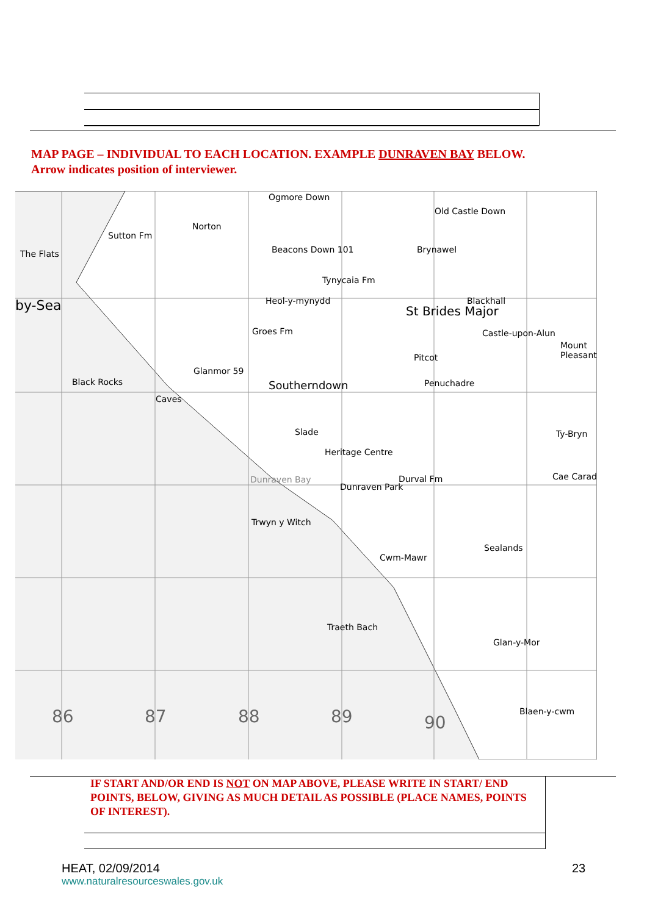MAP PAGE – INDIVIDUAL TO EACH LOCATION. EXAMPLE DUNRAVEN BAY BELOW.
Arrow indicates position of interviewer.
Ogmore Down
Norton
The Flats
Sutton Fm
by-Sea
Beacons Down 101
Old Castle Down
Brynawel
Tynycaia Fm
Heol-y-mynydd
St Brides Major
Blackhall
Castle-upon-Alun
Mount Pleasant
Groes Fm
Black Rocks
Glanmor 59
Southerndown
Pitcot
Penuchadre
Caves
Slade
Heritage Centre
Dunraven Bay
Dunraven Park
Durval Fm
Ty-Bryn
Cae Carad
Trwyn y Witch
Cwm-Mawr
Sealands
Traeth Bach
Glan-y-Mor
Blaen-y-cwm 86 87 88 89 90
IF START AND/OR END IS NOT ON MAP ABOVE, PLEASE WRITE IN START/ END POINTS, BELOW, GIVING AS MUCH DETAIL AS POSSIBLE (PLACE NAMES, POINTS OF INTEREST).
HEAT, 02/09/2014
www.naturalresourceswales.gov.uk
23